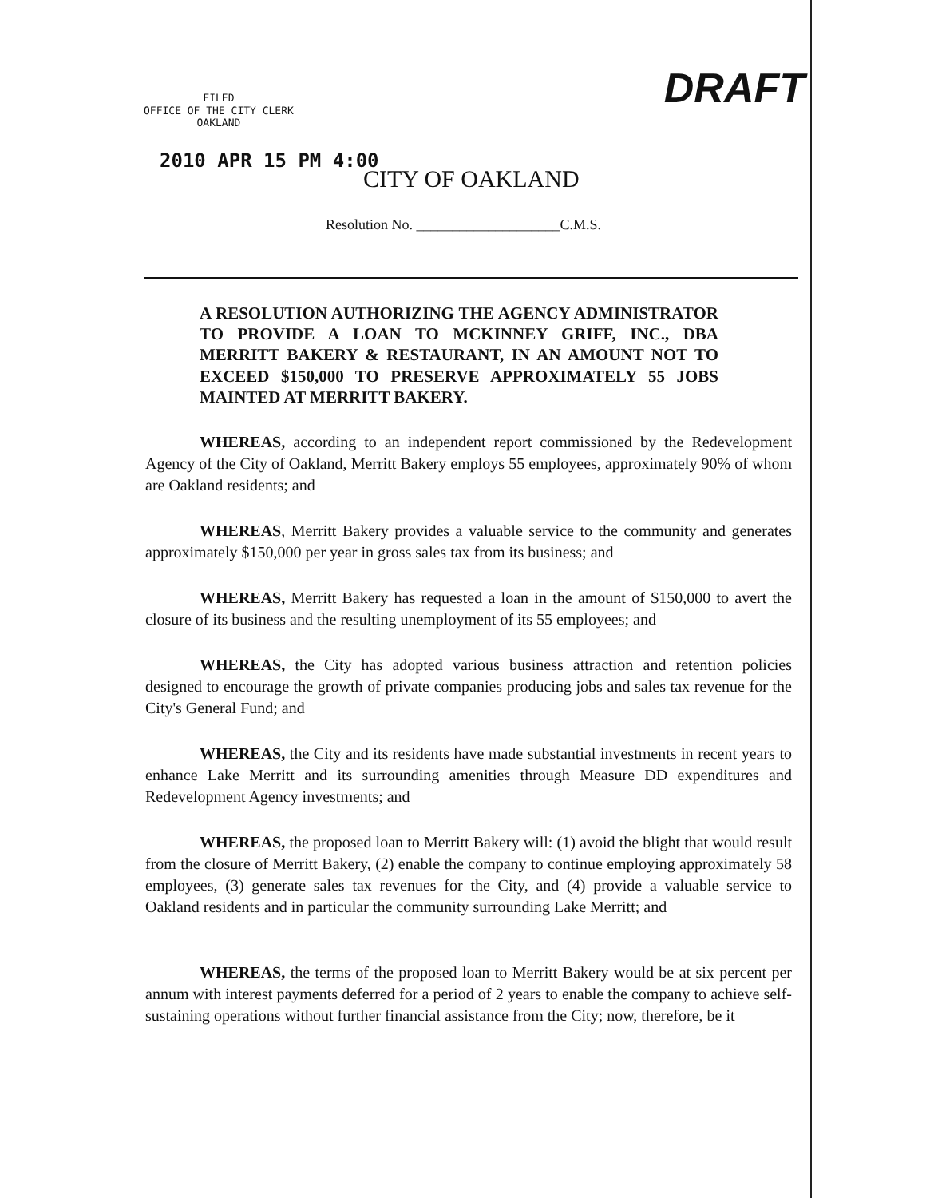FILED
OFFICE OF THE CITY CLERK
OAKLAND
DRAFT
2010 APR 15 PM 4:00
CITY OF OAKLAND
Resolution No. ____________________C.M.S.
A RESOLUTION AUTHORIZING THE AGENCY ADMINISTRATOR TO PROVIDE A LOAN TO MCKINNEY GRIFF, INC., DBA MERRITT BAKERY & RESTAURANT, IN AN AMOUNT NOT TO EXCEED $150,000 TO PRESERVE APPROXIMATELY 55 JOBS MAINTED AT MERRITT BAKERY.
WHEREAS, according to an independent report commissioned by the Redevelopment Agency of the City of Oakland, Merritt Bakery employs 55 employees, approximately 90% of whom are Oakland residents; and
WHEREAS, Merritt Bakery provides a valuable service to the community and generates approximately $150,000 per year in gross sales tax from its business; and
WHEREAS, Merritt Bakery has requested a loan in the amount of $150,000 to avert the closure of its business and the resulting unemployment of its 55 employees; and
WHEREAS, the City has adopted various business attraction and retention policies designed to encourage the growth of private companies producing jobs and sales tax revenue for the City's General Fund; and
WHEREAS, the City and its residents have made substantial investments in recent years to enhance Lake Merritt and its surrounding amenities through Measure DD expenditures and Redevelopment Agency investments; and
WHEREAS, the proposed loan to Merritt Bakery will: (1) avoid the blight that would result from the closure of Merritt Bakery, (2) enable the company to continue employing approximately 58 employees, (3) generate sales tax revenues for the City, and (4) provide a valuable service to Oakland residents and in particular the community surrounding Lake Merritt; and
WHEREAS, the terms of the proposed loan to Merritt Bakery would be at six percent per annum with interest payments deferred for a period of 2 years to enable the company to achieve self-sustaining operations without further financial assistance from the City; now, therefore, be it